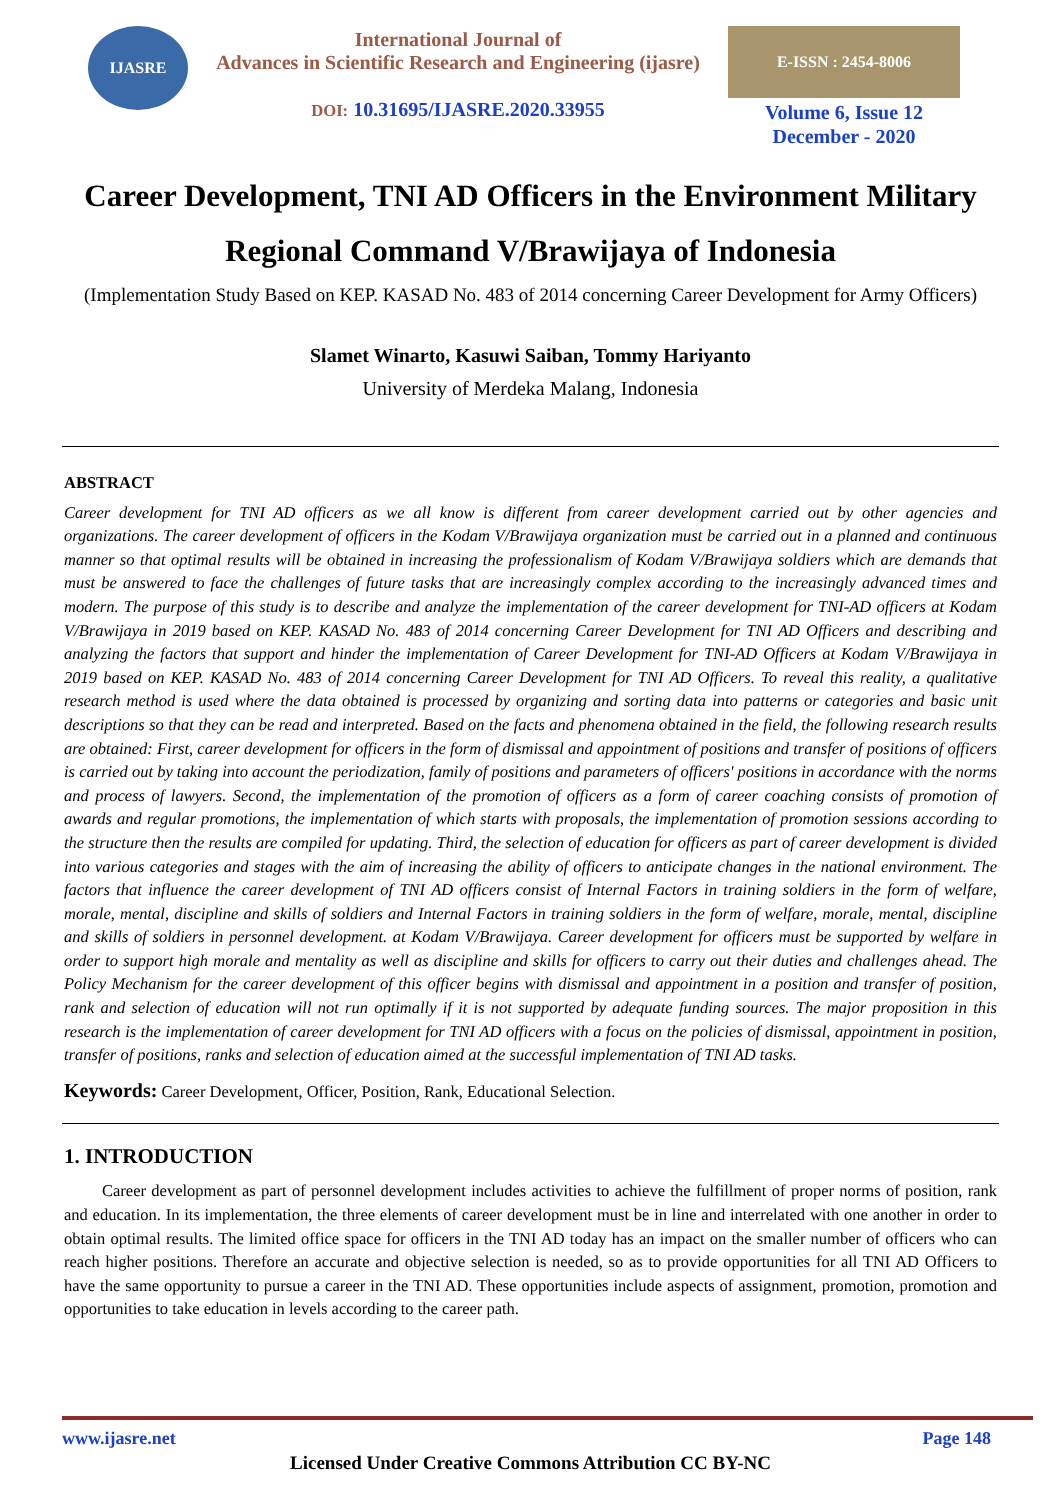IJASRE
International Journal of
Advances in Scientific Research and Engineering (ijasre)
DOI: 10.31695/IJASRE.2020.33955
E-ISSN : 2454-8006
Volume 6, Issue 12
December - 2020
Career Development, TNI AD Officers in the Environment Military Regional Command V/Brawijaya of Indonesia
(Implementation Study Based on KEP. KASAD No. 483 of 2014 concerning Career Development for Army Officers)
Slamet Winarto, Kasuwi Saiban, Tommy Hariyanto
University of Merdeka Malang, Indonesia
ABSTRACT
Career development for TNI AD officers as we all know is different from career development carried out by other agencies and organizations. The career development of officers in the Kodam V/Brawijaya organization must be carried out in a planned and continuous manner so that optimal results will be obtained in increasing the professionalism of Kodam V/Brawijaya soldiers which are demands that must be answered to face the challenges of future tasks that are increasingly complex according to the increasingly advanced times and modern. The purpose of this study is to describe and analyze the implementation of the career development for TNI-AD officers at Kodam V/Brawijaya in 2019 based on KEP. KASAD No. 483 of 2014 concerning Career Development for TNI AD Officers and describing and analyzing the factors that support and hinder the implementation of Career Development for TNI-AD Officers at Kodam V/Brawijaya in 2019 based on KEP. KASAD No. 483 of 2014 concerning Career Development for TNI AD Officers. To reveal this reality, a qualitative research method is used where the data obtained is processed by organizing and sorting data into patterns or categories and basic unit descriptions so that they can be read and interpreted. Based on the facts and phenomena obtained in the field, the following research results are obtained: First, career development for officers in the form of dismissal and appointment of positions and transfer of positions of officers is carried out by taking into account the periodization, family of positions and parameters of officers' positions in accordance with the norms and process of lawyers. Second, the implementation of the promotion of officers as a form of career coaching consists of promotion of awards and regular promotions, the implementation of which starts with proposals, the implementation of promotion sessions according to the structure then the results are compiled for updating. Third, the selection of education for officers as part of career development is divided into various categories and stages with the aim of increasing the ability of officers to anticipate changes in the national environment. The factors that influence the career development of TNI AD officers consist of Internal Factors in training soldiers in the form of welfare, morale, mental, discipline and skills of soldiers and Internal Factors in training soldiers in the form of welfare, morale, mental, discipline and skills of soldiers in personnel development. at Kodam V/Brawijaya. Career development for officers must be supported by welfare in order to support high morale and mentality as well as discipline and skills for officers to carry out their duties and challenges ahead. The Policy Mechanism for the career development of this officer begins with dismissal and appointment in a position and transfer of position, rank and selection of education will not run optimally if it is not supported by adequate funding sources. The major proposition in this research is the implementation of career development for TNI AD officers with a focus on the policies of dismissal, appointment in position, transfer of positions, ranks and selection of education aimed at the successful implementation of TNI AD tasks.
Keywords: Career Development, Officer, Position, Rank, Educational Selection.
1. INTRODUCTION
Career development as part of personnel development includes activities to achieve the fulfillment of proper norms of position, rank and education. In its implementation, the three elements of career development must be in line and interrelated with one another in order to obtain optimal results. The limited office space for officers in the TNI AD today has an impact on the smaller number of officers who can reach higher positions. Therefore an accurate and objective selection is needed, so as to provide opportunities for all TNI AD Officers to have the same opportunity to pursue a career in the TNI AD. These opportunities include aspects of assignment, promotion, promotion and opportunities to take education in levels according to the career path.
www.ijasre.net Page 148
Licensed Under Creative Commons Attribution CC BY-NC